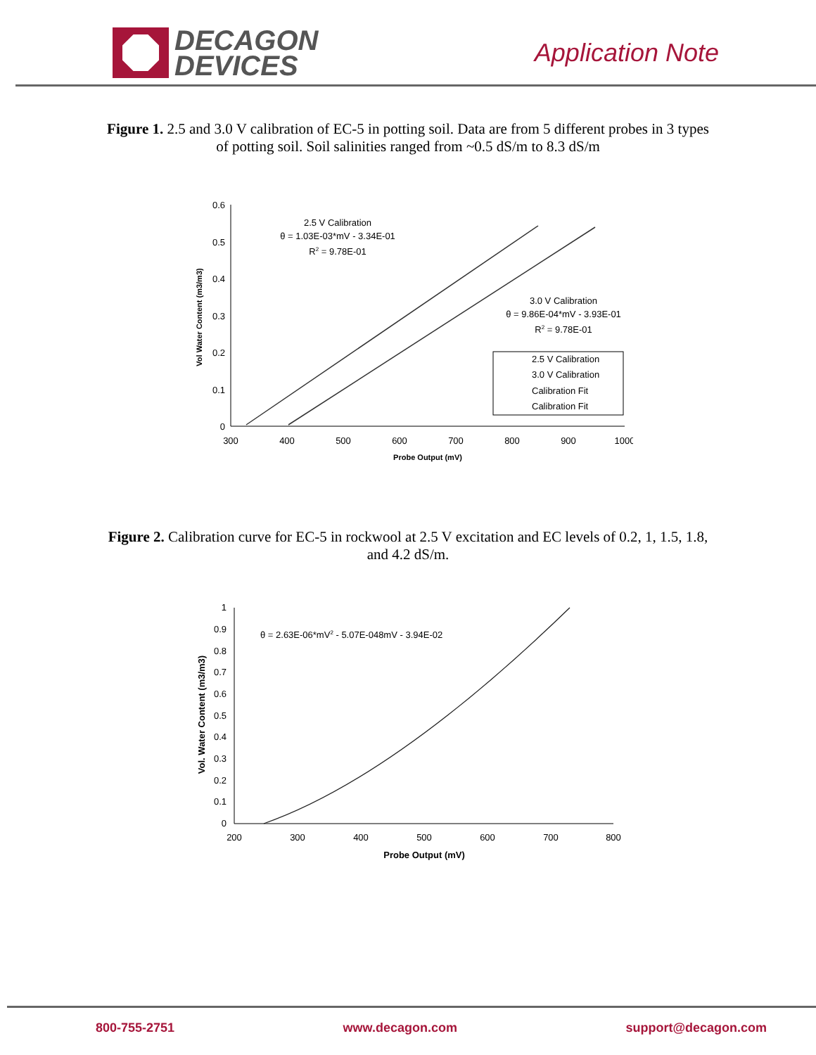DECAGON
DEVICES
Application Note
Figure 1. 2.5 and 3.0 V calibration of EC-5 in potting soil. Data are from 5 different probes in 3 types of potting soil. Soil salinities ranged from ~0.5 dS/m to 8.3 dS/m
0.6
0.5
0.4
0.3
0.2
0.1
0
300
400
500
600
700
800
900
1000
Probe Output (mV)
Vol Water Content (m3/m3)
2.5 V Calibration
θ = 1.03E-03*mV - 3.34E-01
R2 = 9.78E-01
3.0 V Calibration
θ = 9.86E-04*mV - 3.93E-01
R2 = 9.78E-01
2.5 V Calibration
3.0 V Calibration
Calibration Fit
Calibration Fit
Figure 2. Calibration curve for EC-5 in rockwool at 2.5 V excitation and EC levels of 0.2, 1, 1.5, 1.8, and 4.2 dS/m.
1
0.9
0.8
0.7
0.6
0.5
0.4
0.3
0.2
0.1
0
200
300
400
500
600
700
800
Probe Output (mV)
Vol. Water Content (m3/m3)
θ = 2.63E-06*mV2 - 5.07E-048mV - 3.94E-02
800-755-2751 www.decagon.com support@decagon.com